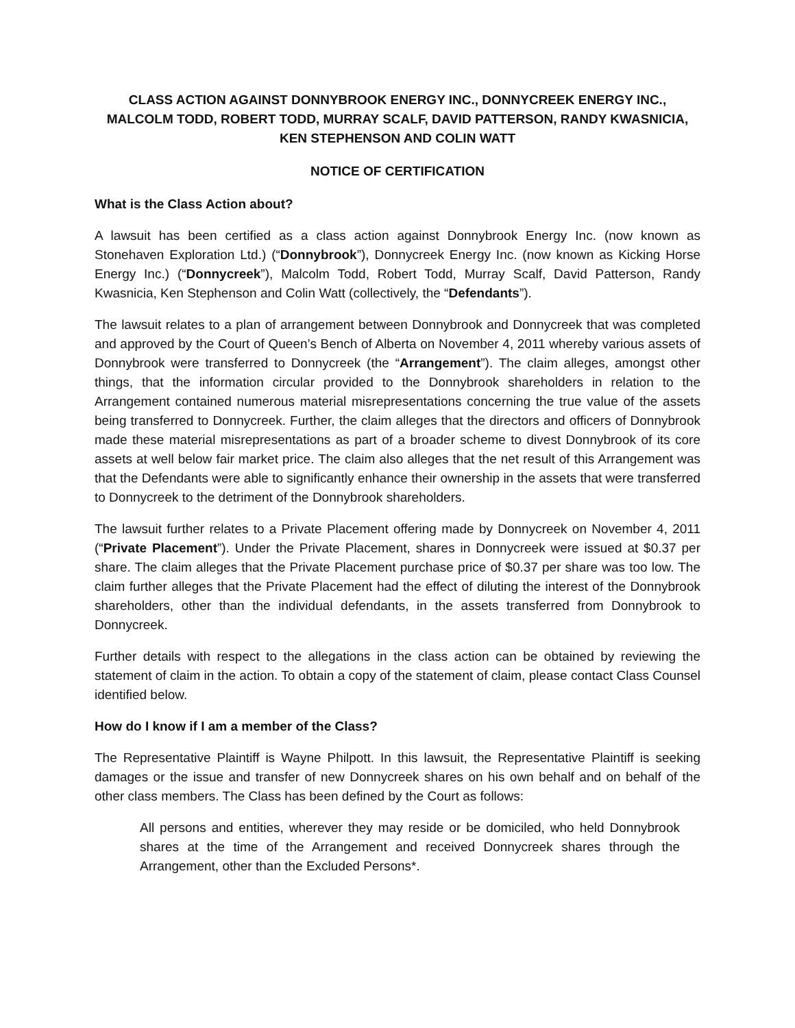CLASS ACTION AGAINST DONNYBROOK ENERGY INC., DONNYCREEK ENERGY INC., MALCOLM TODD, ROBERT TODD, MURRAY SCALF, DAVID PATTERSON, RANDY KWASNICIA, KEN STEPHENSON AND COLIN WATT
NOTICE OF CERTIFICATION
What is the Class Action about?
A lawsuit has been certified as a class action against Donnybrook Energy Inc. (now known as Stonehaven Exploration Ltd.) (“Donnybrook”), Donnycreek Energy Inc. (now known as Kicking Horse Energy Inc.) (“Donnycreek”), Malcolm Todd, Robert Todd, Murray Scalf, David Patterson, Randy Kwasnicia, Ken Stephenson and Colin Watt (collectively, the “Defendants”).
The lawsuit relates to a plan of arrangement between Donnybrook and Donnycreek that was completed and approved by the Court of Queen’s Bench of Alberta on November 4, 2011 whereby various assets of Donnybrook were transferred to Donnycreek (the “Arrangement”). The claim alleges, amongst other things, that the information circular provided to the Donnybrook shareholders in relation to the Arrangement contained numerous material misrepresentations concerning the true value of the assets being transferred to Donnycreek. Further, the claim alleges that the directors and officers of Donnybrook made these material misrepresentations as part of a broader scheme to divest Donnybrook of its core assets at well below fair market price. The claim also alleges that the net result of this Arrangement was that the Defendants were able to significantly enhance their ownership in the assets that were transferred to Donnycreek to the detriment of the Donnybrook shareholders.
The lawsuit further relates to a Private Placement offering made by Donnycreek on November 4, 2011 (“Private Placement”). Under the Private Placement, shares in Donnycreek were issued at $0.37 per share. The claim alleges that the Private Placement purchase price of $0.37 per share was too low. The claim further alleges that the Private Placement had the effect of diluting the interest of the Donnybrook shareholders, other than the individual defendants, in the assets transferred from Donnybrook to Donnycreek.
Further details with respect to the allegations in the class action can be obtained by reviewing the statement of claim in the action. To obtain a copy of the statement of claim, please contact Class Counsel identified below.
How do I know if I am a member of the Class?
The Representative Plaintiff is Wayne Philpott. In this lawsuit, the Representative Plaintiff is seeking damages or the issue and transfer of new Donnycreek shares on his own behalf and on behalf of the other class members. The Class has been defined by the Court as follows:
All persons and entities, wherever they may reside or be domiciled, who held Donnybrook shares at the time of the Arrangement and received Donnycreek shares through the Arrangement, other than the Excluded Persons*.